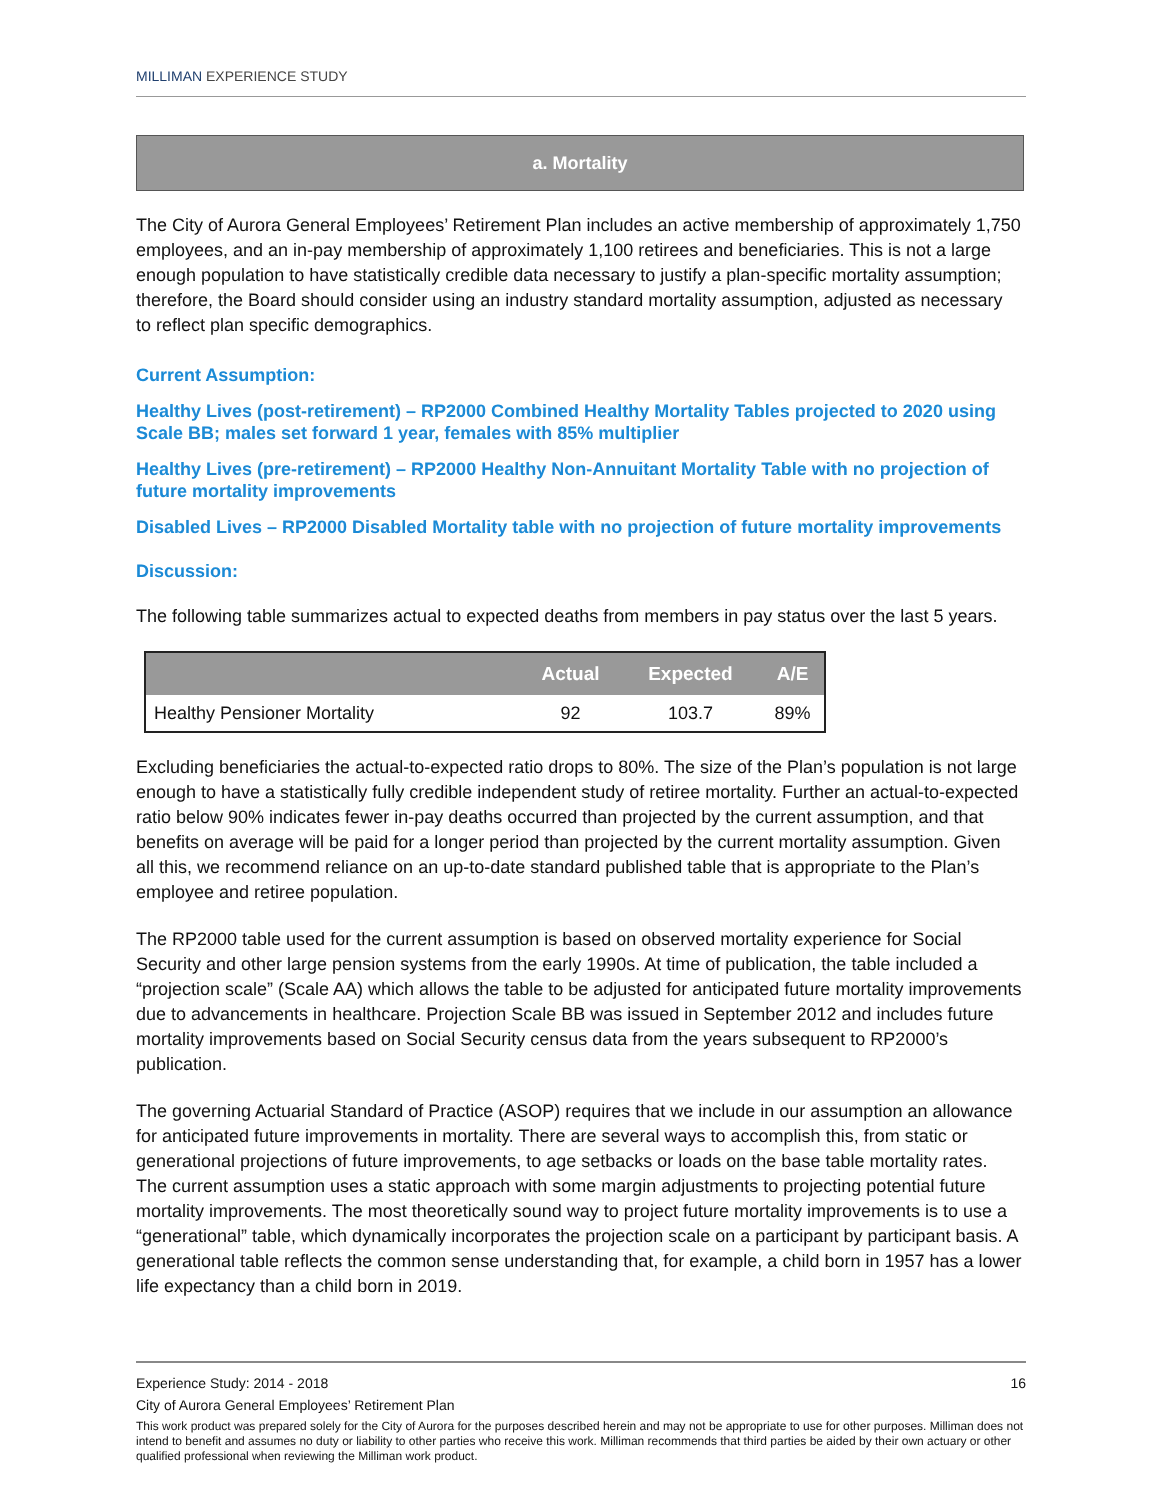MILLIMAN EXPERIENCE STUDY
a. Mortality
The City of Aurora General Employees’ Retirement Plan includes an active membership of approximately 1,750 employees, and an in-pay membership of approximately 1,100 retirees and beneficiaries. This is not a large enough population to have statistically credible data necessary to justify a plan-specific mortality assumption; therefore, the Board should consider using an industry standard mortality assumption, adjusted as necessary to reflect plan specific demographics.
Current Assumption:
Healthy Lives (post-retirement) – RP2000 Combined Healthy Mortality Tables projected to 2020 using Scale BB; males set forward 1 year, females with 85% multiplier
Healthy Lives (pre-retirement) – RP2000 Healthy Non-Annuitant Mortality Table with no projection of future mortality improvements
Disabled Lives – RP2000 Disabled Mortality table with no projection of future mortality improvements
Discussion:
The following table summarizes actual to expected deaths from members in pay status over the last 5 years.
| | Actual | Expected | A/E |
| --- | --- | --- | --- |
| Healthy Pensioner Mortality | 92 | 103.7 | 89% |
Excluding beneficiaries the actual-to-expected ratio drops to 80%. The size of the Plan’s population is not large enough to have a statistically fully credible independent study of retiree mortality. Further an actual-to-expected ratio below 90% indicates fewer in-pay deaths occurred than projected by the current assumption, and that benefits on average will be paid for a longer period than projected by the current mortality assumption. Given all this, we recommend reliance on an up-to-date standard published table that is appropriate to the Plan’s employee and retiree population.
The RP2000 table used for the current assumption is based on observed mortality experience for Social Security and other large pension systems from the early 1990s. At time of publication, the table included a “projection scale” (Scale AA) which allows the table to be adjusted for anticipated future mortality improvements due to advancements in healthcare. Projection Scale BB was issued in September 2012 and includes future mortality improvements based on Social Security census data from the years subsequent to RP2000’s publication.
The governing Actuarial Standard of Practice (ASOP) requires that we include in our assumption an allowance for anticipated future improvements in mortality. There are several ways to accomplish this, from static or generational projections of future improvements, to age setbacks or loads on the base table mortality rates. The current assumption uses a static approach with some margin adjustments to projecting potential future mortality improvements. The most theoretically sound way to project future mortality improvements is to use a “generational” table, which dynamically incorporates the projection scale on a participant by participant basis. A generational table reflects the common sense understanding that, for example, a child born in 1957 has a lower life expectancy than a child born in 2019.
Experience Study: 2014 - 2018 16
City of Aurora General Employees’ Retirement Plan
This work product was prepared solely for the City of Aurora for the purposes described herein and may not be appropriate to use for other purposes. Milliman does not intend to benefit and assumes no duty or liability to other parties who receive this work. Milliman recommends that third parties be aided by their own actuary or other qualified professional when reviewing the Milliman work product.